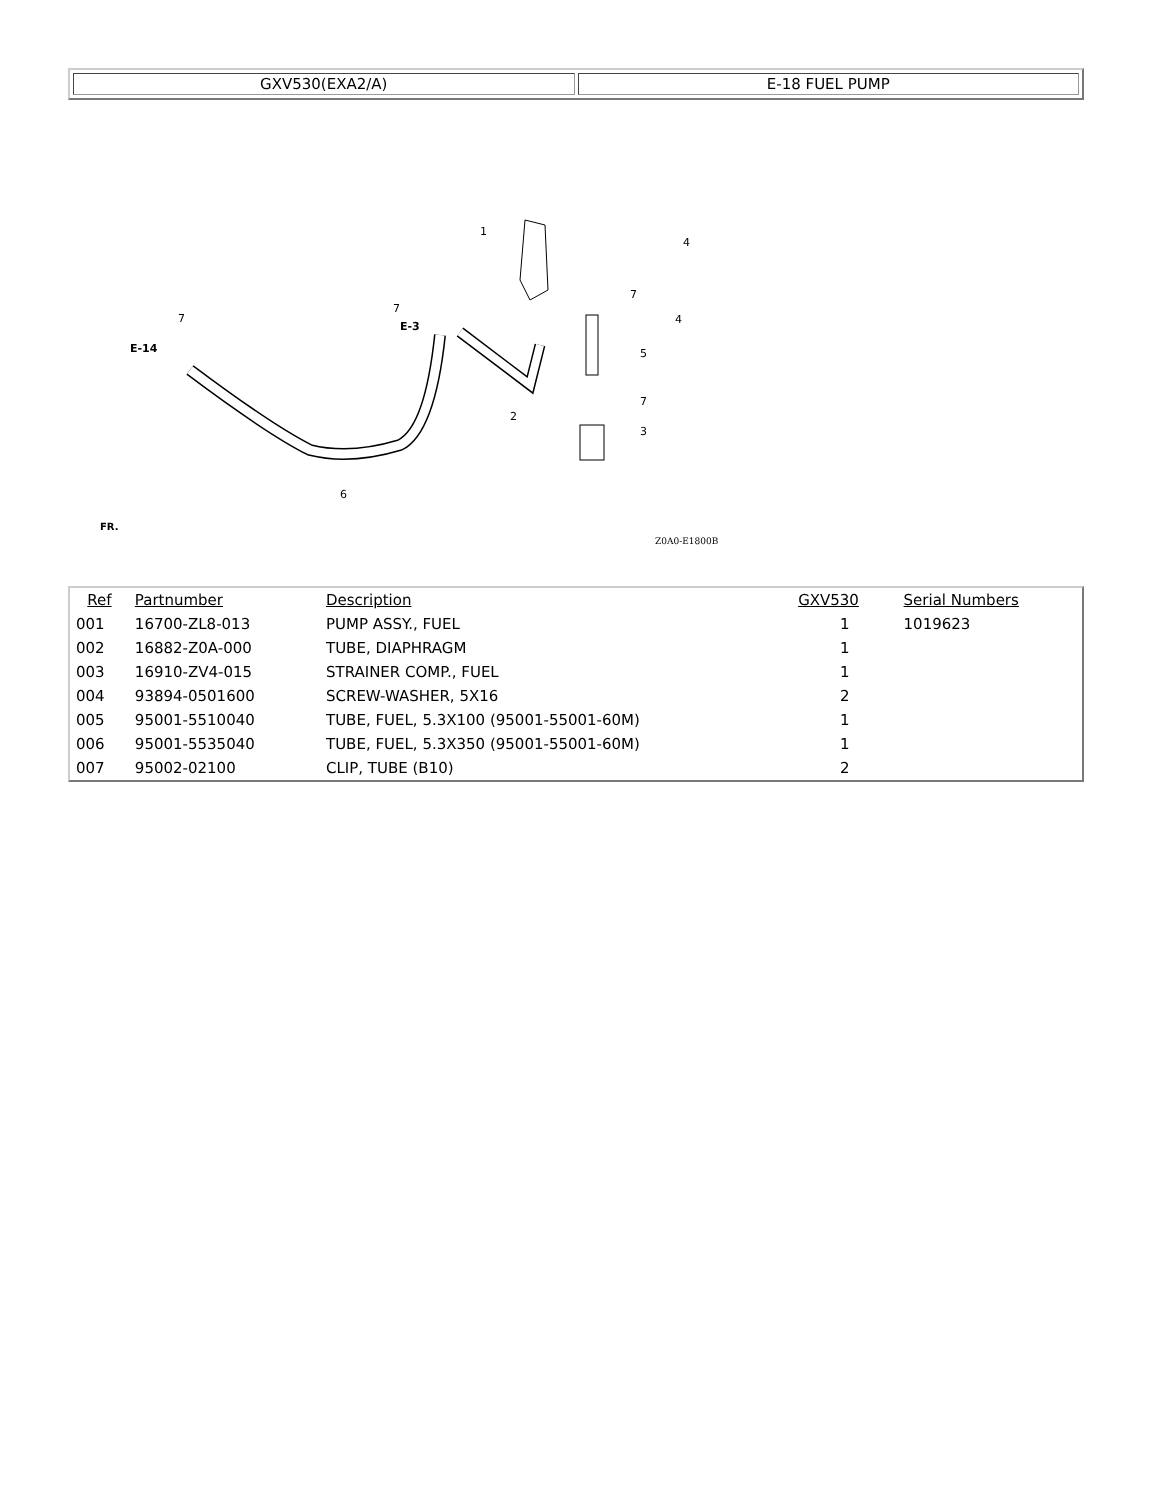| GXV530(EXA2/A) | E-18 FUEL PUMP |
1
4
4
7
5
7
3
2
6
7
E-3
E-14
7
FR.
Z0A0-E1800B
| Ref | Partnumber | Description | GXV530 | Serial Numbers |
| --- | --- | --- | --- | --- |
| 001 | 16700-ZL8-013 | PUMP ASSY., FUEL | 1 | 1019623 |
| 002 | 16882-Z0A-000 | TUBE, DIAPHRAGM | 1 | |
| 003 | 16910-ZV4-015 | STRAINER COMP., FUEL | 1 | |
| 004 | 93894-0501600 | SCREW-WASHER, 5X16 | 2 | |
| 005 | 95001-5510040 | TUBE, FUEL, 5.3X100 (95001-55001-60M) | 1 | |
| 006 | 95001-5535040 | TUBE, FUEL, 5.3X350 (95001-55001-60M) | 1 | |
| 007 | 95002-02100 | CLIP, TUBE (B10) | 2 | |